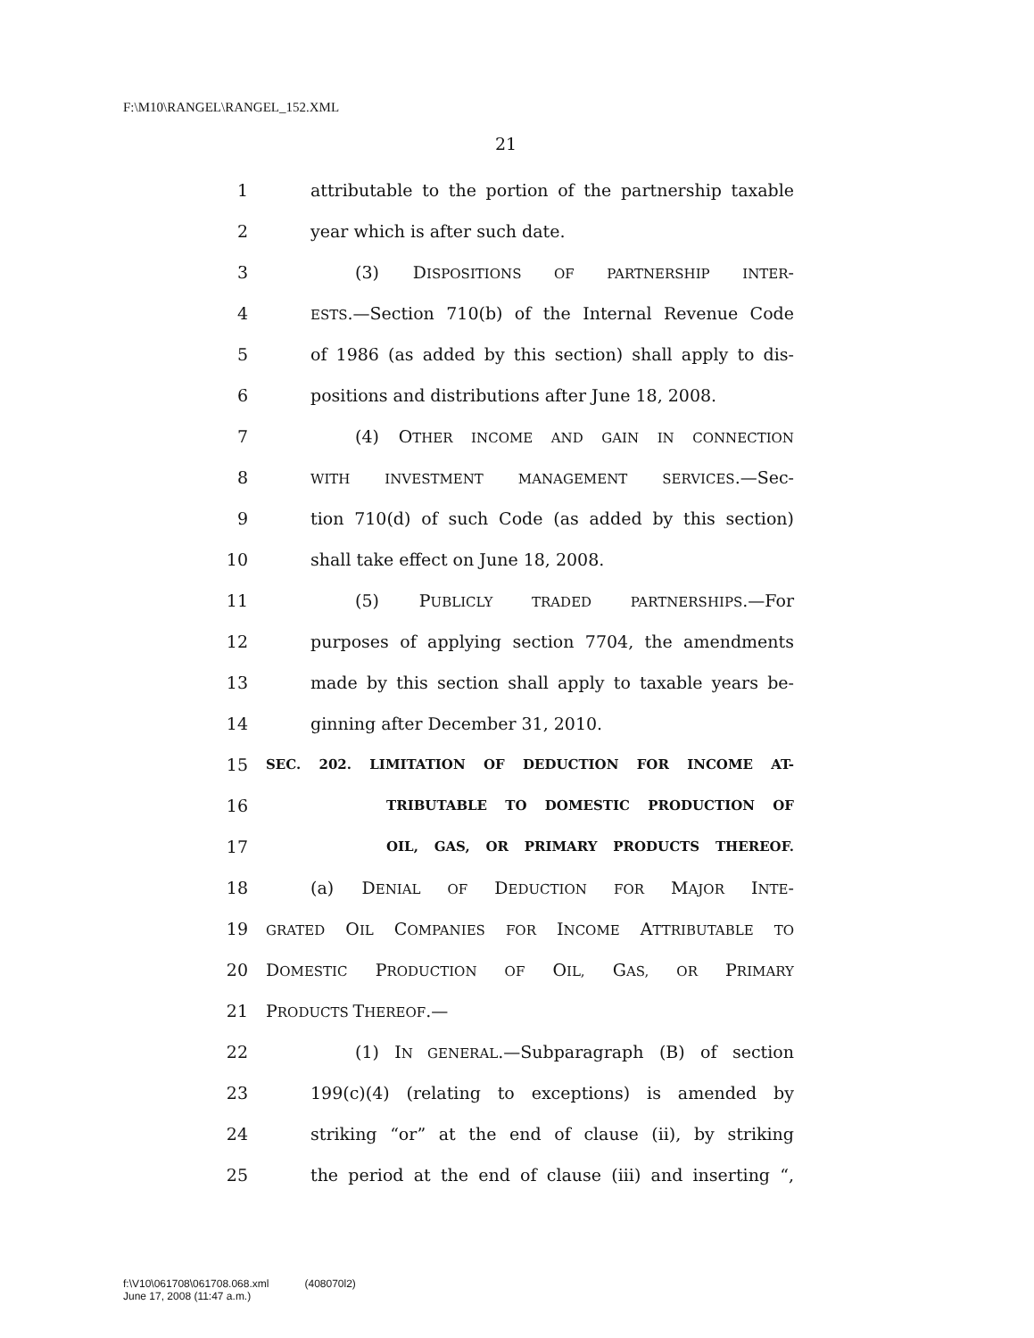F:\M10\RANGEL\RANGEL_152.XML
21
1 attributable to the portion of the partnership taxable
2 year which is after such date.
3 (3) DISPOSITIONS OF PARTNERSHIP INTER-
4 ESTS.—Section 710(b) of the Internal Revenue Code
5 of 1986 (as added by this section) shall apply to dis-
6 positions and distributions after June 18, 2008.
7 (4) OTHER INCOME AND GAIN IN CONNECTION
8 WITH INVESTMENT MANAGEMENT SERVICES.—Sec-
9 tion 710(d) of such Code (as added by this section)
10 shall take effect on June 18, 2008.
11 (5) PUBLICLY TRADED PARTNERSHIPS.—For
12 purposes of applying section 7704, the amendments
13 made by this section shall apply to taxable years be-
14 ginning after December 31, 2010.
15 SEC. 202. LIMITATION OF DEDUCTION FOR INCOME AT-
16 TRIBUTABLE TO DOMESTIC PRODUCTION OF
17 OIL, GAS, OR PRIMARY PRODUCTS THEREOF.
18 (a) DENIAL OF DEDUCTION FOR MAJOR INTE-
19 GRATED OIL COMPANIES FOR INCOME ATTRIBUTABLE TO
20 DOMESTIC PRODUCTION OF OIL, GAS, OR PRIMARY
21 PRODUCTS THEREOF.—
22 (1) IN GENERAL.—Subparagraph (B) of section
23 199(c)(4) (relating to exceptions) is amended by
24 striking “or” at the end of clause (ii), by striking
25 the period at the end of clause (iii) and inserting “,
f:\V10\061708\061708.068.xml (408070l2)
June 17, 2008 (11:47 a.m.)